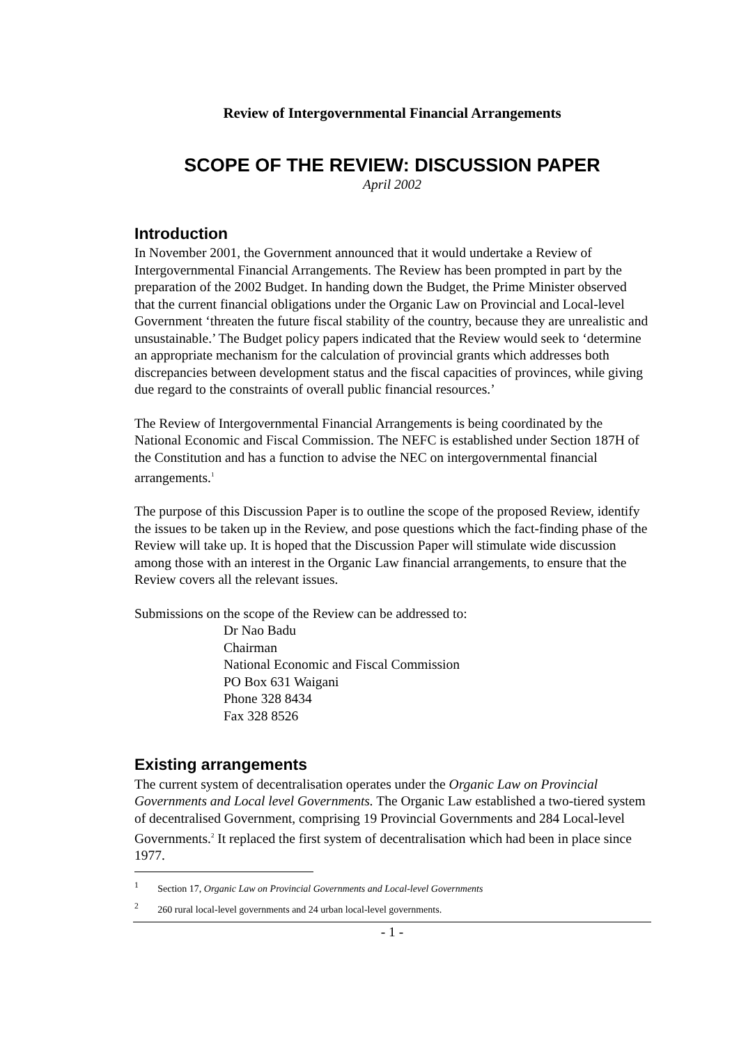Review of Intergovernmental Financial Arrangements
SCOPE OF THE REVIEW: DISCUSSION PAPER
April 2002
Introduction
In November 2001, the Government announced that it would undertake a Review of Intergovernmental Financial Arrangements. The Review has been prompted in part by the preparation of the 2002 Budget. In handing down the Budget, the Prime Minister observed that the current financial obligations under the Organic Law on Provincial and Local-level Government ‘threaten the future fiscal stability of the country, because they are unrealistic and unsustainable.’ The Budget policy papers indicated that the Review would seek to ‘determine an appropriate mechanism for the calculation of provincial grants which addresses both discrepancies between development status and the fiscal capacities of provinces, while giving due regard to the constraints of overall public financial resources.’
The Review of Intergovernmental Financial Arrangements is being coordinated by the National Economic and Fiscal Commission. The NEFC is established under Section 187H of the Constitution and has a function to advise the NEC on intergovernmental financial arrangements.<sup>1</sup>
The purpose of this Discussion Paper is to outline the scope of the proposed Review, identify the issues to be taken up in the Review, and pose questions which the fact-finding phase of the Review will take up. It is hoped that the Discussion Paper will stimulate wide discussion among those with an interest in the Organic Law financial arrangements, to ensure that the Review covers all the relevant issues.
Submissions on the scope of the Review can be addressed to:
Dr Nao Badu
Chairman
National Economic and Fiscal Commission
PO Box 631 Waigani
Phone 328 8434
Fax 328 8526
Existing arrangements
The current system of decentralisation operates under the Organic Law on Provincial Governments and Local level Governments. The Organic Law established a two-tiered system of decentralised Government, comprising 19 Provincial Governments and 284 Local-level Governments.<sup>2</sup> It replaced the first system of decentralisation which had been in place since 1977.
<sup>1</sup> Section 17, Organic Law on Provincial Governments and Local-level Governments
<sup>2</sup> 260 rural local-level governments and 24 urban local-level governments.
- 1 -